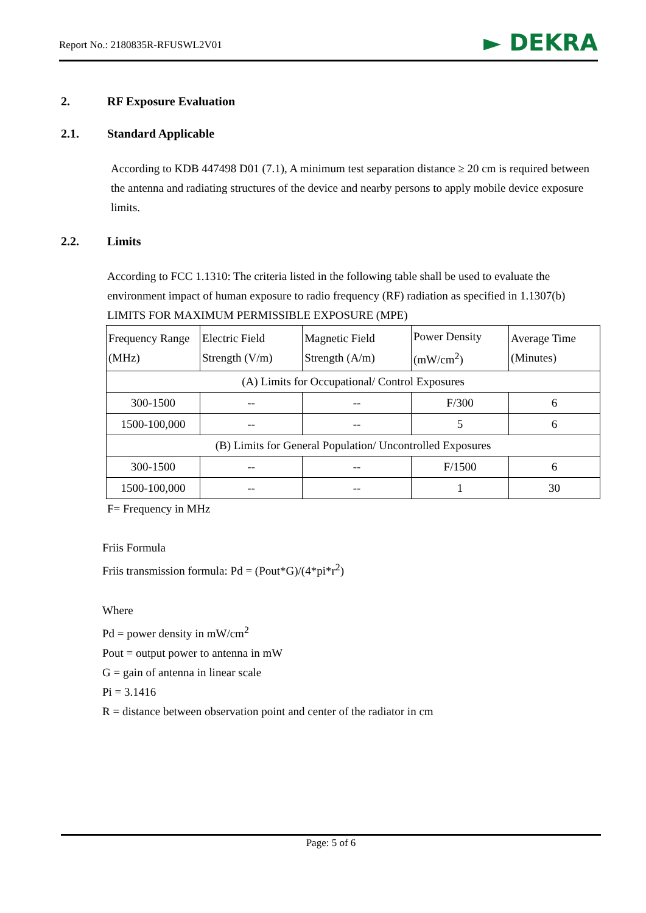Report No.: 2180835R-RFUSWL2V01
► DEKRA
2. RF Exposure Evaluation
2.1. Standard Applicable
According to KDB 447498 D01 (7.1), A minimum test separation distance ≥ 20 cm is required between the antenna and radiating structures of the device and nearby persons to apply mobile device exposure limits.
2.2. Limits
According to FCC 1.1310: The criteria listed in the following table shall be used to evaluate the environment impact of human exposure to radio frequency (RF) radiation as specified in 1.1307(b)
LIMITS FOR MAXIMUM PERMISSIBLE EXPOSURE (MPE)
| Frequency Range (MHz) | Electric Field Strength (V/m) | Magnetic Field Strength (A/m) | Power Density (mW/cm<sup>2</sup>) | Average Time (Minutes) |
| --- | --- | --- | --- | --- |
| (A) Limits for Occupational/ Control Exposures | | | | |
| 300-1500 | -- | -- | F/300 | 6 |
| 1500-100,000 | -- | -- | 5 | 6 |
| (B) Limits for General Population/ Uncontrolled Exposures | | | | |
| 300-1500 | -- | -- | F/1500 | 6 |
| 1500-100,000 | -- | -- | 1 | 30 |
F= Frequency in MHz
Friis Formula
Friis transmission formula: Pd = (Pout*G)/(4*pi*r<sup>2</sup>)
Where
Pd = power density in mW/cm<sup>2</sup>
Pout = output power to antenna in mW
G = gain of antenna in linear scale
Pi = 3.1416
R = distance between observation point and center of the radiator in cm
Page: 5 of 6